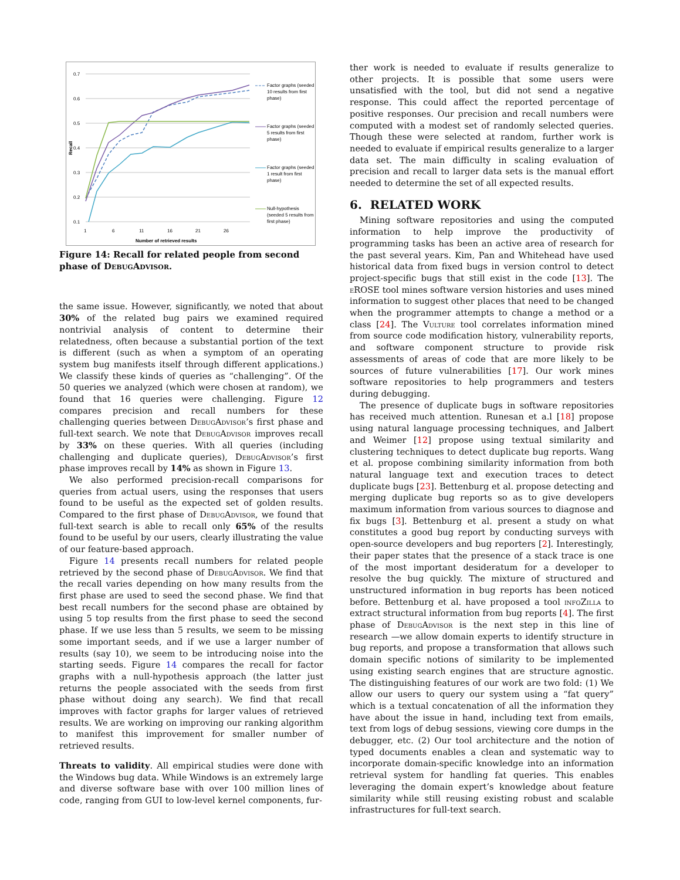0.7
0.6
0.5
0.4
0.3
0.2
0.1
1
6
11
16
21
26
Number of retrieved results
Recall
Factor graphs (seeded
10 results from first
phase)
Factor graphs (seeded
5 results from first
phase)
Factor graphs (seeded
1 result from first
phase)
Null-hypothesis
(seeded 5 results from
first phase)
Figure 14: Recall for related people from second phase of DebugAdvisor.
the same issue. However, significantly, we noted that about 30% of the related bug pairs we examined required nontrivial analysis of content to determine their relatedness, often because a substantial portion of the text is different (such as when a symptom of an operating system bug manifests itself through different applications.) We classify these kinds of queries as “challenging”. Of the 50 queries we analyzed (which were chosen at random), we found that 16 queries were challenging. Figure 12 compares precision and recall numbers for these challenging queries between DebugAdvisor’s first phase and full-text search. We note that DebugAdvisor improves recall by 33% on these queries. With all queries (including challenging and duplicate queries), DebugAdvisor’s first phase improves recall by 14% as shown in Figure 13.
We also performed precision-recall comparisons for queries from actual users, using the responses that users found to be useful as the expected set of golden results. Compared to the first phase of DebugAdvisor, we found that full-text search is able to recall only 65% of the results found to be useful by our users, clearly illustrating the value of our feature-based approach.
Figure 14 presents recall numbers for related people retrieved by the second phase of DebugAdvisor. We find that the recall varies depending on how many results from the first phase are used to seed the second phase. We find that best recall numbers for the second phase are obtained by using 5 top results from the first phase to seed the second phase. If we use less than 5 results, we seem to be missing some important seeds, and if we use a larger number of results (say 10), we seem to be introducing noise into the starting seeds. Figure 14 compares the recall for factor graphs with a null-hypothesis approach (the latter just returns the people associated with the seeds from first phase without doing any search). We find that recall improves with factor graphs for larger values of retrieved results. We are working on improving our ranking algorithm to manifest this improvement for smaller number of retrieved results.
Threats to validity. All empirical studies were done with the Windows bug data. While Windows is an extremely large and diverse software base with over 100 million lines of code, ranging from GUI to low-level kernel components, fur-
ther work is needed to evaluate if results generalize to other projects. It is possible that some users were unsatisfied with the tool, but did not send a negative response. This could affect the reported percentage of positive responses. Our precision and recall numbers were computed with a modest set of randomly selected queries. Though these were selected at random, further work is needed to evaluate if empirical results generalize to a larger data set. The main difficulty in scaling evaluation of precision and recall to larger data sets is the manual effort needed to determine the set of all expected results.
6. RELATED WORK
Mining software repositories and using the computed information to help improve the productivity of programming tasks has been an active area of research for the past several years. Kim, Pan and Whitehead have used historical data from fixed bugs in version control to detect project-specific bugs that still exist in the code [13]. The eROSE tool mines software version histories and uses mined information to suggest other places that need to be changed when the programmer attempts to change a method or a class [24]. The Vulture tool correlates information mined from source code modification history, vulnerability reports, and software component structure to provide risk assessments of areas of code that are more likely to be sources of future vulnerabilities [17]. Our work mines software repositories to help programmers and testers during debugging.
The presence of duplicate bugs in software repositories has received much attention. Runesan et a.l [18] propose using natural language processing techniques, and Jalbert and Weimer [12] propose using textual similarity and clustering techniques to detect duplicate bug reports. Wang et al. propose combining similarity information from both natural language text and execution traces to detect duplicate bugs [23]. Bettenburg et al. propose detecting and merging duplicate bug reports so as to give developers maximum information from various sources to diagnose and fix bugs [3]. Bettenburg et al. present a study on what constitutes a good bug report by conducting surveys with open-source developers and bug reporters [2]. Interestingly, their paper states that the presence of a stack trace is one of the most important desideratum for a developer to resolve the bug quickly. The mixture of structured and unstructured information in bug reports has been noticed before. Bettenburg et al. have proposed a tool infoZilla to extract structural information from bug reports [4]. The first phase of DebugAdvisor is the next step in this line of research —we allow domain experts to identify structure in bug reports, and propose a transformation that allows such domain specific notions of similarity to be implemented using existing search engines that are structure agnostic. The distinguishing features of our work are two fold: (1) We allow our users to query our system using a “fat query” which is a textual concatenation of all the information they have about the issue in hand, including text from emails, text from logs of debug sessions, viewing core dumps in the debugger, etc. (2) Our tool architecture and the notion of typed documents enables a clean and systematic way to incorporate domain-specific knowledge into an information retrieval system for handling fat queries. This enables leveraging the domain expert’s knowledge about feature similarity while still reusing existing robust and scalable infrastructures for full-text search.